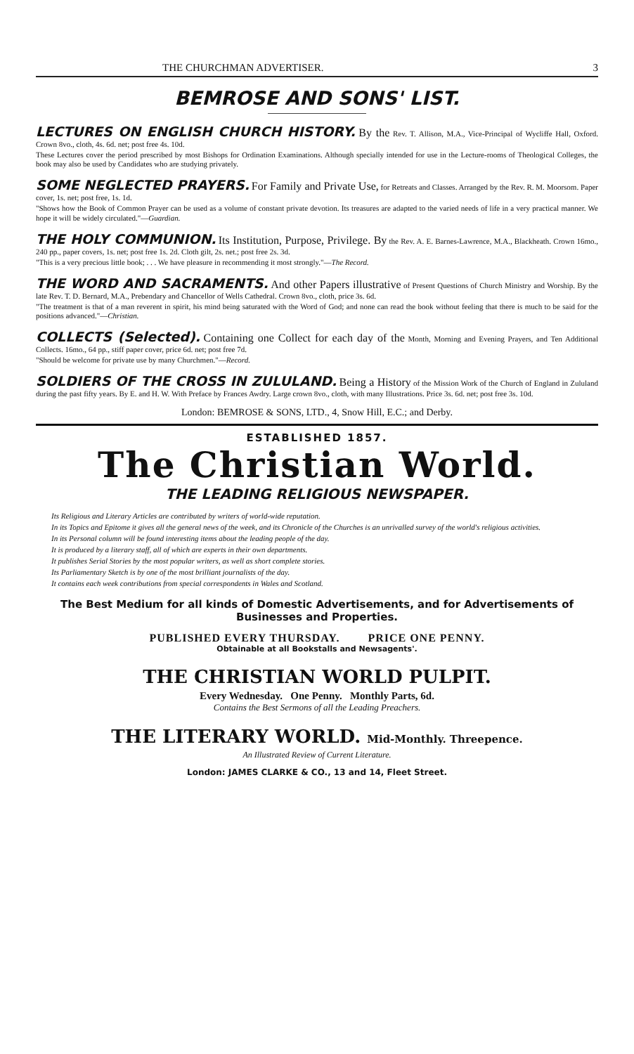THE CHURCHMAN ADVERTISER. 3
BEMROSE AND SONS' LIST.
LECTURES ON ENGLISH CHURCH HISTORY. By the Rev. T. Allison, M.A., Vice-Principal of Wycliffe Hall, Oxford. Crown 8vo., cloth, 4s. 6d. net; post free 4s. 10d.
These Lectures cover the period prescribed by most Bishops for Ordination Examinations. Although specially intended for use in the Lecture-rooms of Theological Colleges, the book may also be used by Candidates who are studying privately.
SOME NEGLECTED PRAYERS. For Family and Private Use, for Retreats and Classes. Arranged by the Rev. R. M. Moorsom. Paper cover, 1s. net; post free, 1s. 1d.
"Shows how the Book of Common Prayer can be used as a volume of constant private devotion. Its treasures are adapted to the varied needs of life in a very practical manner. We hope it will be widely circulated."—Guardian.
THE HOLY COMMUNION. Its Institution, Purpose, Privilege. By the Rev. A. E. Barnes-Lawrence, M.A., Blackheath. Crown 16mo., 240 pp., paper covers, 1s. net; post free 1s. 2d. Cloth gilt, 2s. net.; post free 2s. 3d.
"This is a very precious little book; . . . We have pleasure in recommending it most strongly."—The Record.
THE WORD AND SACRAMENTS. And other Papers illustrative of Present Questions of Church Ministry and Worship. By the late Rev. T. D. Bernard, M.A., Prebendary and Chancellor of Wells Cathedral. Crown 8vo., cloth, price 3s. 6d.
"The treatment is that of a man reverent in spirit, his mind being saturated with the Word of God; and none can read the book without feeling that there is much to be said for the positions advanced."—Christian.
COLLECTS (Selected). Containing one Collect for each day of the Month, Morning and Evening Prayers, and Ten Additional Collects. 16mo., 64 pp., stiff paper cover, price 6d. net; post free 7d.
"Should be welcome for private use by many Churchmen."—Record.
SOLDIERS OF THE CROSS IN ZULULAND. Being a History of the Mission Work of the Church of England in Zululand during the past fifty years. By E. and H. W. With Preface by Frances Awdry. Large crown 8vo., cloth, with many Illustrations. Price 3s. 6d. net; post free 3s. 10d.
London: BEMROSE & SONS, LTD., 4, Snow Hill, E.C.; and Derby.
ESTABLISHED 1857.
The Christian World.
THE LEADING RELIGIOUS NEWSPAPER.
Its Religious and Literary Articles are contributed by writers of world-wide reputation.
In its Topics and Epitome it gives all the general news of the week, and its Chronicle of the Churches is an unrivalled survey of the world's religious activities.
In its Personal column will be found interesting items about the leading people of the day.
It is produced by a literary staff, all of which are experts in their own departments.
It publishes Serial Stories by the most popular writers, as well as short complete stories.
Its Parliamentary Sketch is by one of the most brilliant journalists of the day.
It contains each week contributions from special correspondents in Wales and Scotland.
The Best Medium for all kinds of Domestic Advertisements, and for Advertisements of Businesses and Properties.
PUBLISHED EVERY THURSDAY. PRICE ONE PENNY.
Obtainable at all Bookstalls and Newsagents'.
THE CHRISTIAN WORLD PULPIT.
Every Wednesday. One Penny. Monthly Parts, 6d.
Contains the Best Sermons of all the Leading Preachers.
THE LITERARY WORLD. Mid-Monthly. Threepence.
An Illustrated Review of Current Literature.
London: JAMES CLARKE & CO., 13 and 14, Fleet Street.